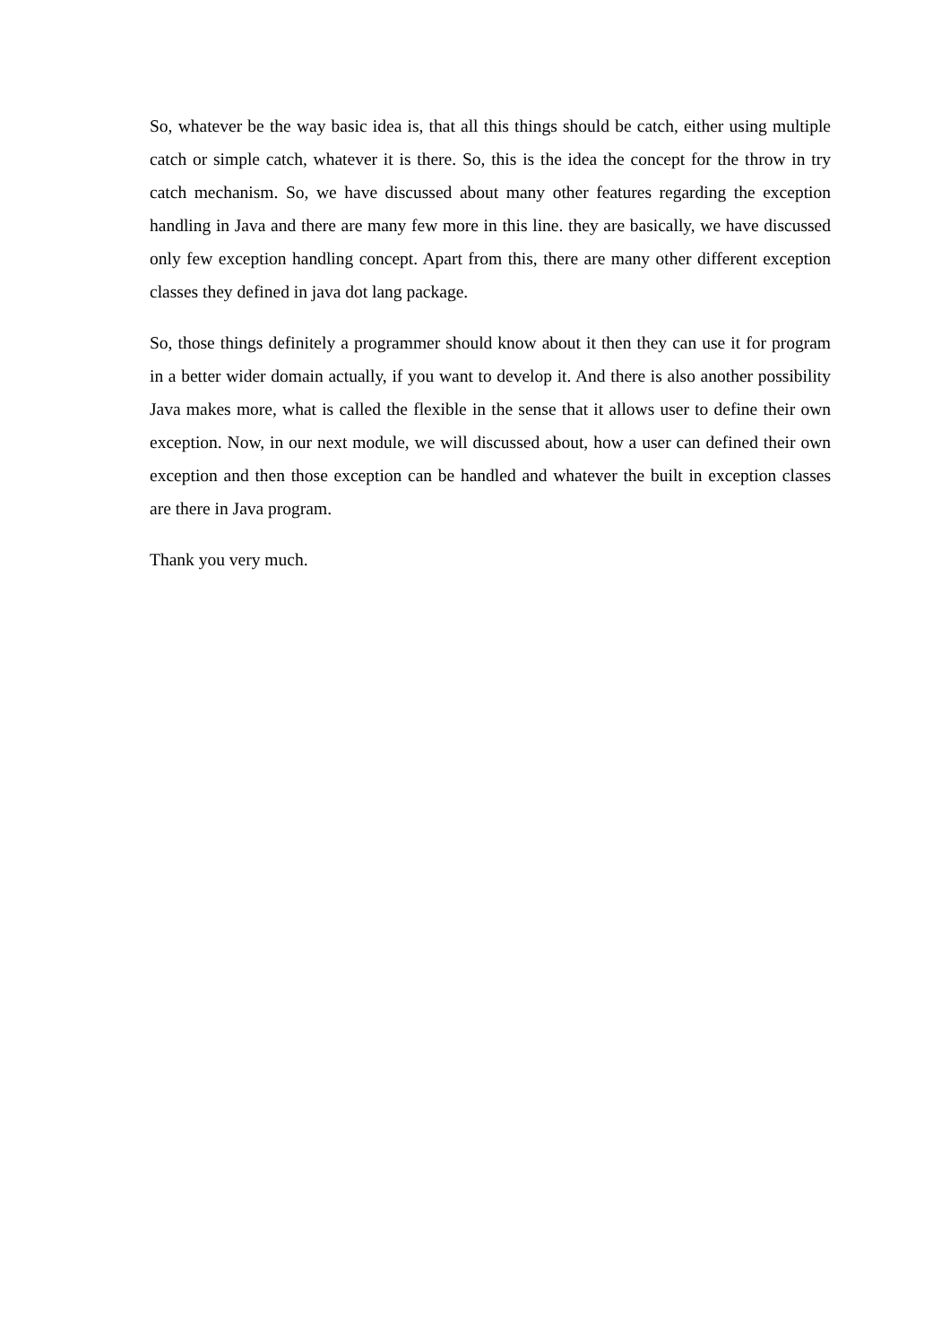So, whatever be the way basic idea is, that all this things should be catch, either using multiple catch or simple catch, whatever it is there. So, this is the idea the concept for the throw in try catch mechanism. So, we have discussed about many other features regarding the exception handling in Java and there are many few more in this line. they are basically, we have discussed only few exception handling concept. Apart from this, there are many other different exception classes they defined in java dot lang package.
So, those things definitely a programmer should know about it then they can use it for program in a better wider domain actually, if you want to develop it. And there is also another possibility Java makes more, what is called the flexible in the sense that it allows user to define their own exception. Now, in our next module, we will discussed about, how a user can defined their own exception and then those exception can be handled and whatever the built in exception classes are there in Java program.
Thank you very much.